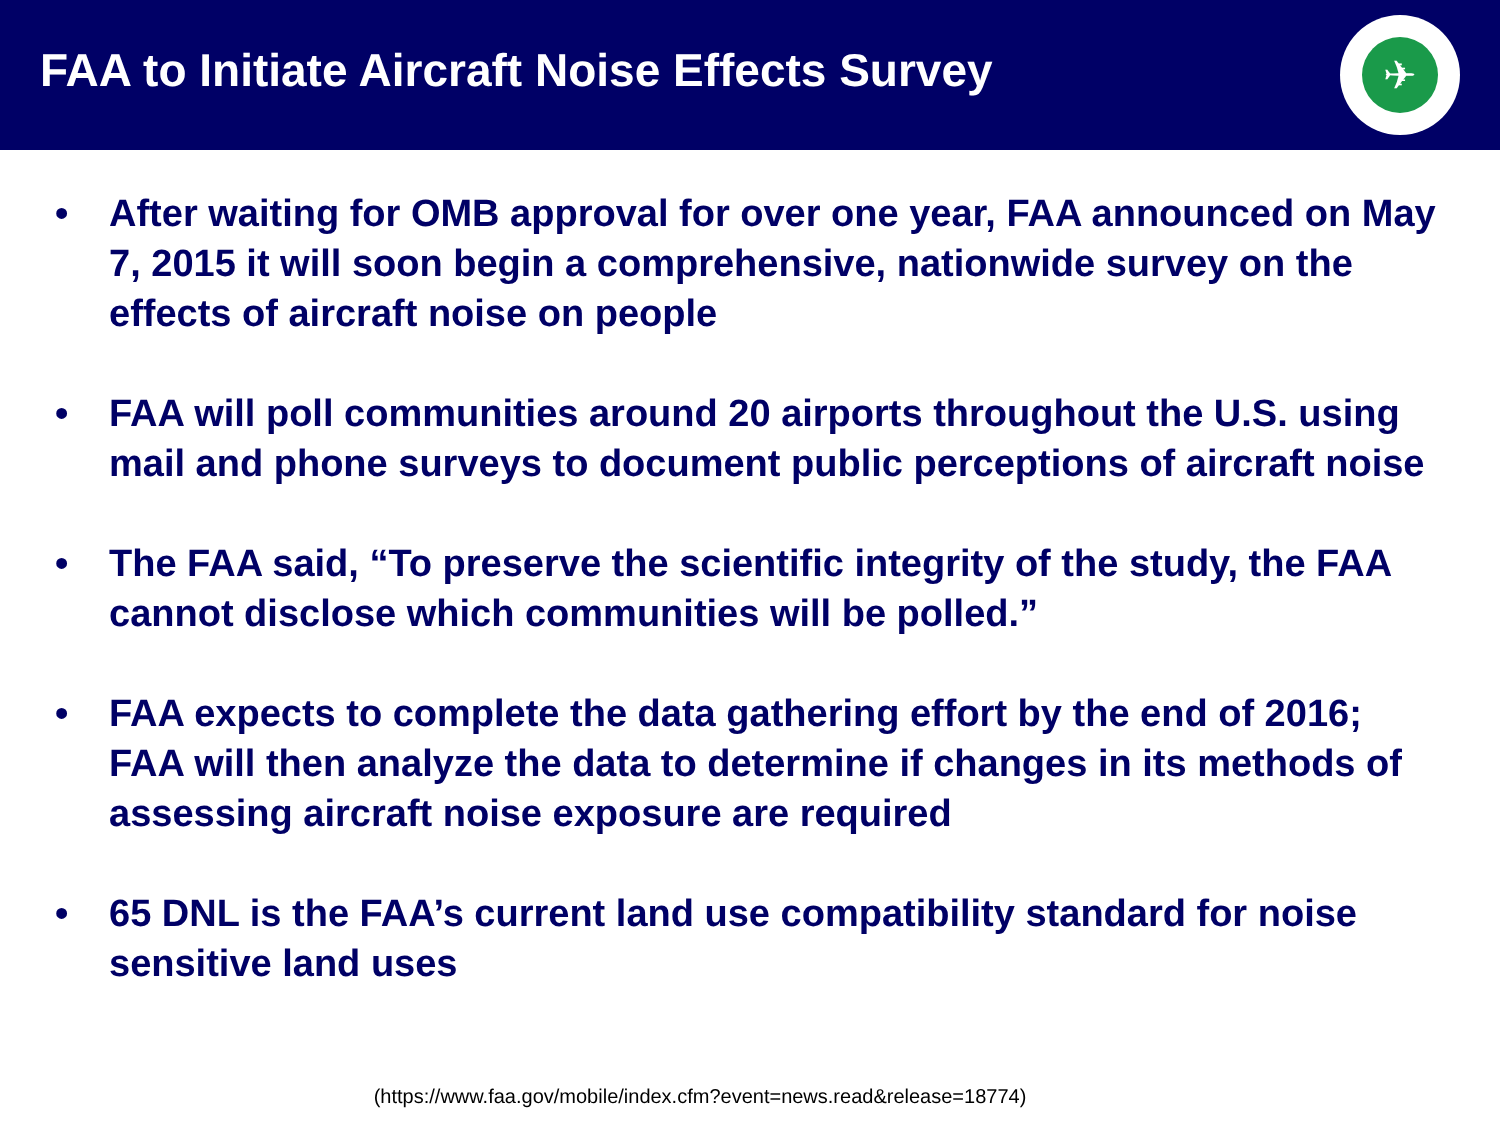FAA to Initiate Aircraft Noise Effects Survey
✈
• After waiting for OMB approval for over one year, FAA announced on May 7, 2015 it will soon begin a comprehensive, nationwide survey on the effects of aircraft noise on people
• FAA will poll communities around 20 airports throughout the U.S. using mail and phone surveys to document public perceptions of aircraft noise
• The FAA said, “To preserve the scientific integrity of the study, the FAA cannot disclose which communities will be polled.”
• FAA expects to complete the data gathering effort by the end of 2016; FAA will then analyze the data to determine if changes in its methods of assessing aircraft noise exposure are required
• 65 DNL is the FAA’s current land use compatibility standard for noise sensitive land uses
(https://www.faa.gov/mobile/index.cfm?event=news.read&release=18774)